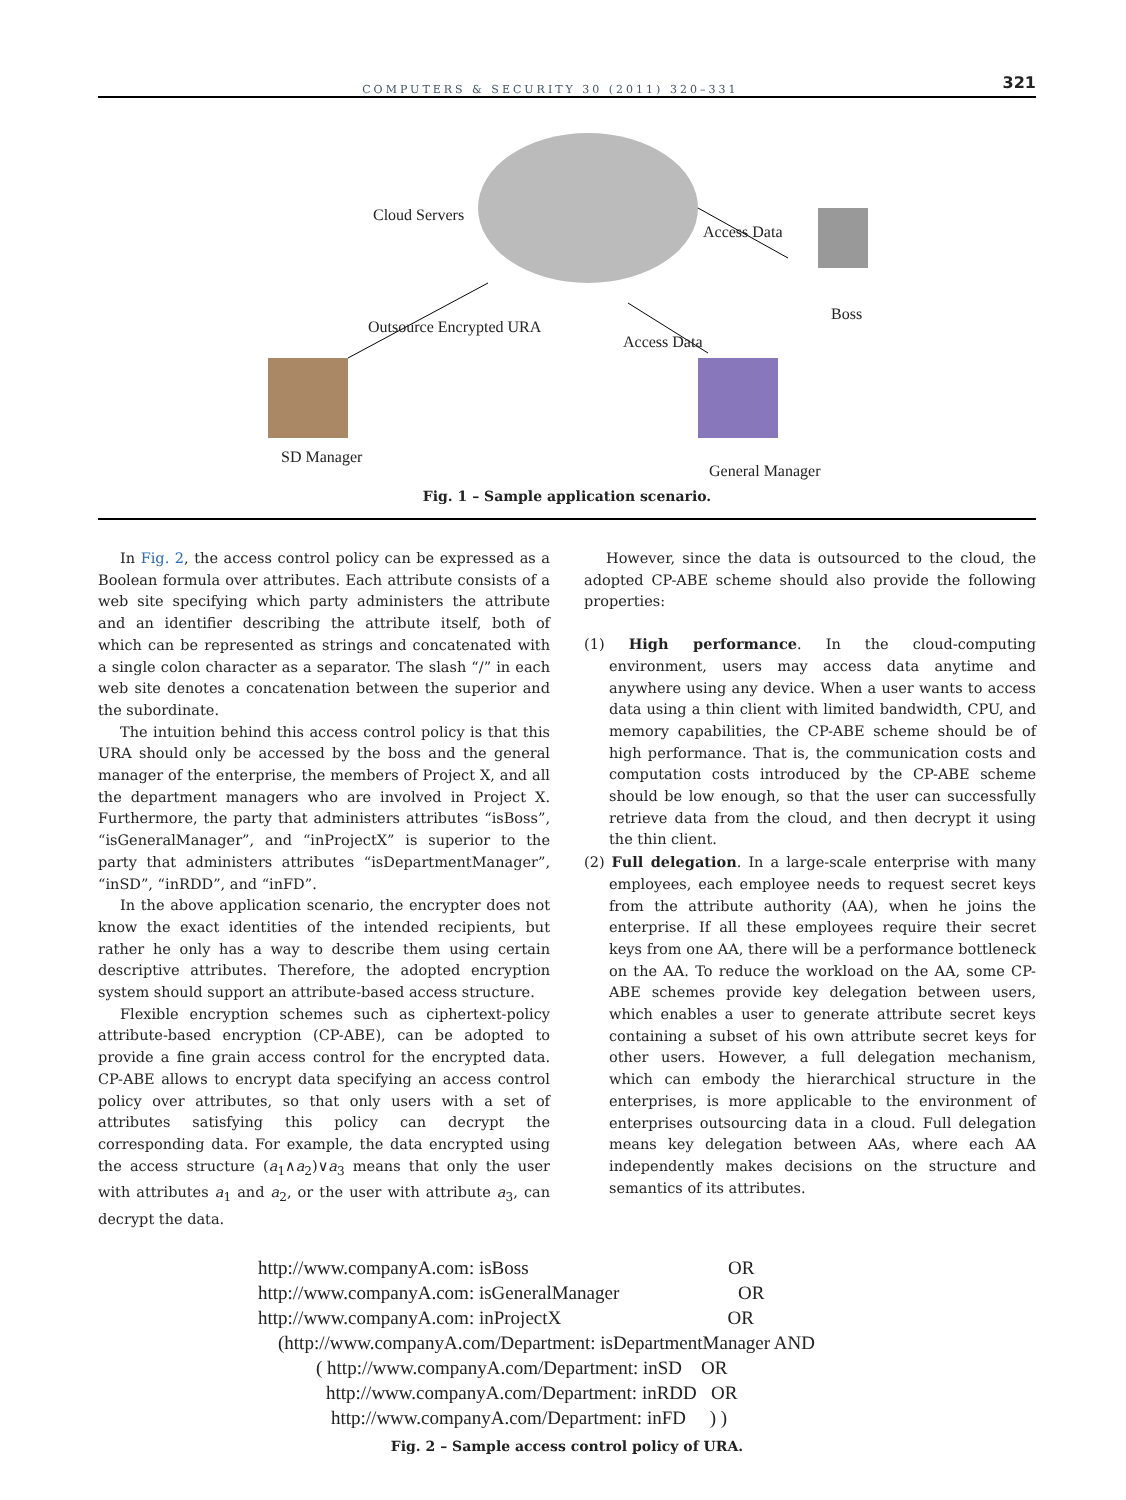COMPUTERS & SECURITY 30 (2011) 320–331 321
Cloud Servers
Boss
SD Manager
General Manager
Outsource Encrypted URA
Access Data
Access Data
Fig. 1 – Sample application scenario.
In Fig. 2, the access control policy can be expressed as a Boolean formula over attributes. Each attribute consists of a web site specifying which party administers the attribute and an identifier describing the attribute itself, both of which can be represented as strings and concatenated with a single colon character as a separator. The slash “/” in each web site denotes a concatenation between the superior and the subordinate.
The intuition behind this access control policy is that this URA should only be accessed by the boss and the general manager of the enterprise, the members of Project X, and all the department managers who are involved in Project X. Furthermore, the party that administers attributes “isBoss”, “isGeneralManager”, and “inProjectX” is superior to the party that administers attributes “isDepartmentManager”, “inSD”, “inRDD”, and “inFD”.
In the above application scenario, the encrypter does not know the exact identities of the intended recipients, but rather he only has a way to describe them using certain descriptive attributes. Therefore, the adopted encryption system should support an attribute-based access structure.
Flexible encryption schemes such as ciphertext-policy attribute-based encryption (CP-ABE), can be adopted to provide a fine grain access control for the encrypted data. CP-ABE allows to encrypt data specifying an access control policy over attributes, so that only users with a set of attributes satisfying this policy can decrypt the corresponding data. For example, the data encrypted using the access structure (a<sub>1</sub>∧a<sub>2</sub>)∨a<sub>3</sub> means that only the user with attributes a<sub>1</sub> and a<sub>2</sub>, or the user with attribute a<sub>3</sub>, can decrypt the data.
However, since the data is outsourced to the cloud, the adopted CP-ABE scheme should also provide the following properties:
(1) High performance. In the cloud-computing environment, users may access data anytime and anywhere using any device. When a user wants to access data using a thin client with limited bandwidth, CPU, and memory capabilities, the CP-ABE scheme should be of high performance. That is, the communication costs and computation costs introduced by the CP-ABE scheme should be low enough, so that the user can successfully retrieve data from the cloud, and then decrypt it using the thin client.
(2) Full delegation. In a large-scale enterprise with many employees, each employee needs to request secret keys from the attribute authority (AA), when he joins the enterprise. If all these employees require their secret keys from one AA, there will be a performance bottleneck on the AA. To reduce the workload on the AA, some CP-ABE schemes provide key delegation between users, which enables a user to generate attribute secret keys containing a subset of his own attribute secret keys for other users. However, a full delegation mechanism, which can embody the hierarchical structure in the enterprises, is more applicable to the environment of enterprises outsourcing data in a cloud. Full delegation means key delegation between AAs, where each AA independently makes decisions on the structure and semantics of its attributes.
http://www.companyA.com: isBoss OR
http://www.companyA.com: isGeneralManager OR
http://www.companyA.com: inProjectX OR
(http://www.companyA.com/Department: isDepartmentManager AND
( http://www.companyA.com/Department: inSD OR
http://www.companyA.com/Department: inRDD OR
http://www.companyA.com/Department: inFD ) )
Fig. 2 – Sample access control policy of URA.